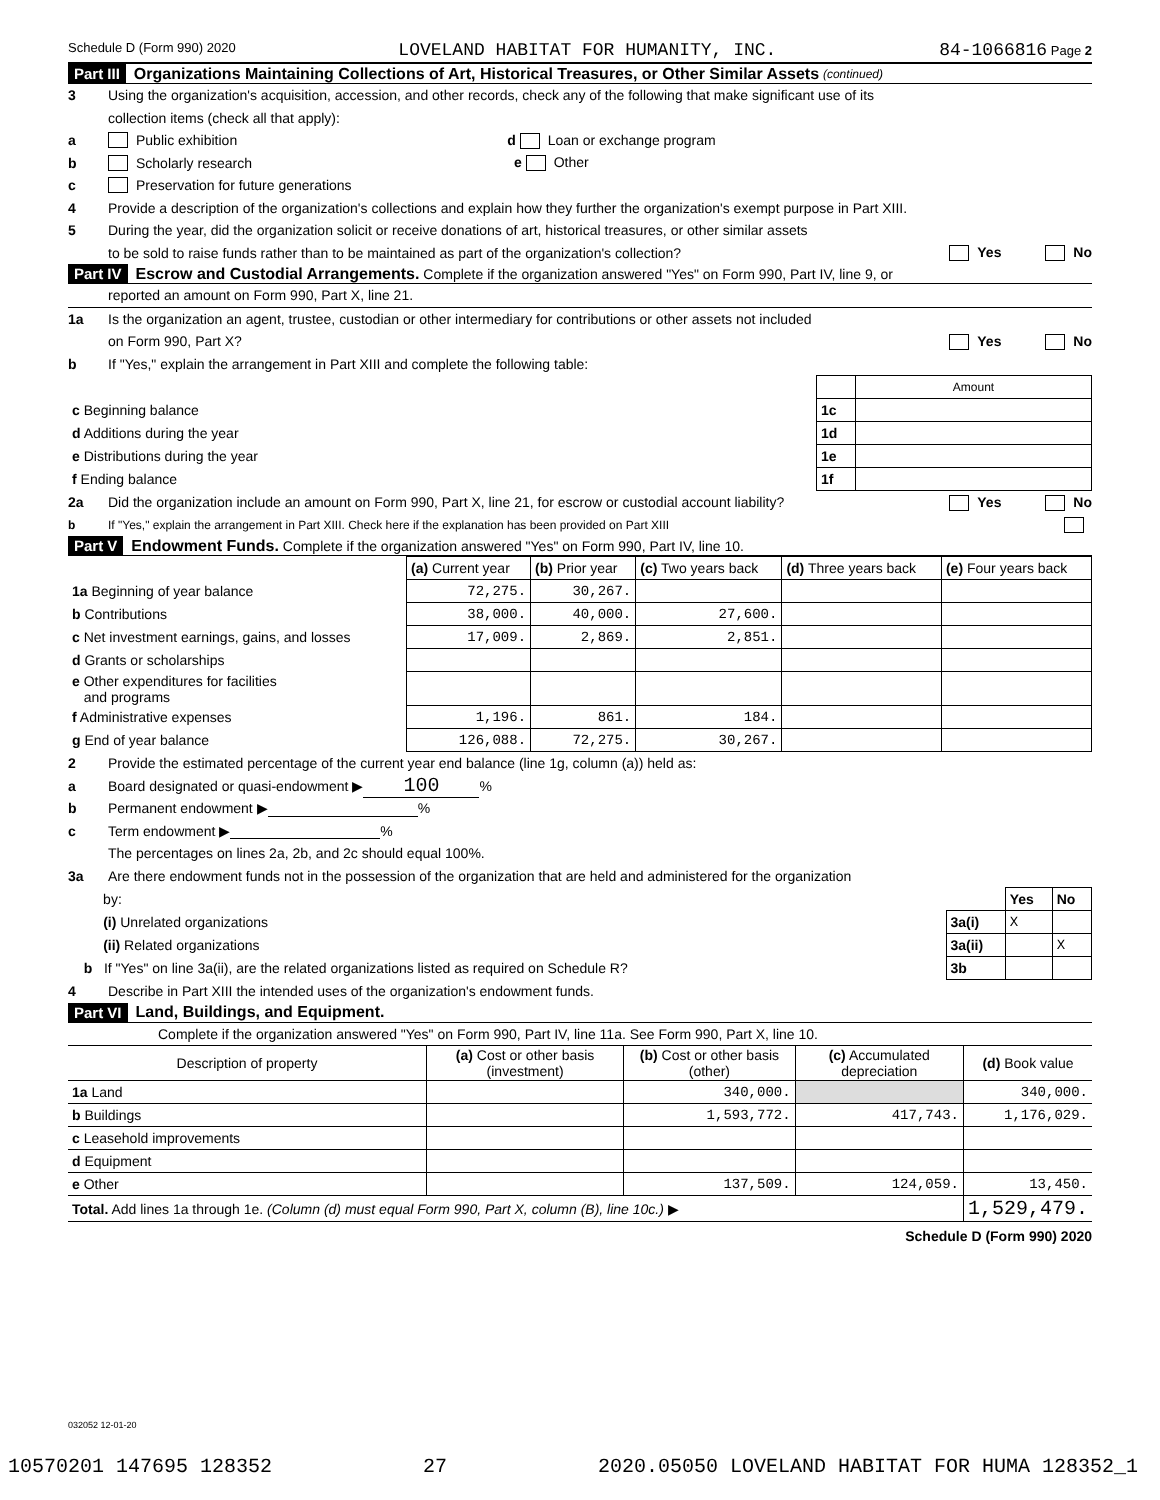Schedule D (Form 990) 2020 LOVELAND HABITAT FOR HUMANITY, INC. 84-1066816 Page 2
Part III Organizations Maintaining Collections of Art, Historical Treasures, or Other Similar Assets (continued)
3 Using the organization's acquisition, accession, and other records, check any of the following that make significant use of its
collection items (check all that apply):
a Public exhibition d Loan or exchange program
b Scholarly research e Other
c Preservation for future generations
4 Provide a description of the organization's collections and explain how they further the organization's exempt purpose in Part XIII.
5 During the year, did the organization solicit or receive donations of art, historical treasures, or other similar assets
to be sold to raise funds rather than to be maintained as part of the organization's collection? Yes No
Part IV Escrow and Custodial Arrangements. Complete if the organization answered "Yes" on Form 990, Part IV, line 9, or
reported an amount on Form 990, Part X, line 21.
1a Is the organization an agent, trustee, custodian or other intermediary for contributions or other assets not included
on Form 990, Part X? Yes No
b If "Yes," explain the arrangement in Part XIII and complete the following table:
| | | Amount |
| c Beginning balance | 1c | |
| d Additions during the year | 1d | |
| e Distributions during the year | 1e | |
| f Ending balance | 1f | |
2a Did the organization include an amount on Form 990, Part X, line 21, for escrow or custodial account liability? Yes No
b If "Yes," explain the arrangement in Part XIII. Check here if the explanation has been provided on Part XIII
Part V Endowment Funds. Complete if the organization answered "Yes" on Form 990, Part IV, line 10.
| | (a) Current year | (b) Prior year | (c) Two years back | (d) Three years back | (e) Four years back |
| 1a Beginning of year balance | 72,275. | 30,267. | | | |
| b Contributions | 38,000. | 40,000. | 27,600. | | |
| c Net investment earnings, gains, and losses | 17,009. | 2,869. | 2,851. | | |
| d Grants or scholarships | | | | | |
| e Other expenditures for facilities and programs | | | | | |
| f Administrative expenses | 1,196. | 861. | 184. | | |
| g End of year balance | 126,088. | 72,275. | 30,267. | | |
2 Provide the estimated percentage of the current year end balance (line 1g, column (a)) held as:
a Board designated or quasi-endowment ▶ 100 %
b Permanent endowment ▶ %
c Term endowment ▶ %
The percentages on lines 2a, 2b, and 2c should equal 100%.
3a Are there endowment funds not in the possession of the organization that are held and administered for the organization
| by: | | Yes | No |
| (i) Unrelated organizations | 3a(i) | X | |
| (ii) Related organizations | 3a(ii) | | X |
| b If "Yes" on line 3a(ii), are the related organizations listed as required on Schedule R? | 3b | | |
4 Describe in Part XIII the intended uses of the organization's endowment funds.
Part VI Land, Buildings, and Equipment.
Complete if the organization answered "Yes" on Form 990, Part IV, line 11a. See Form 990, Part X, line 10.
| Description of property | (a) Cost or other basis (investment) | (b) Cost or other basis (other) | (c) Accumulated depreciation | (d) Book value |
| 1a Land | | 340,000. | | 340,000. |
| b Buildings | | 1,593,772. | 417,743. | 1,176,029. |
| c Leasehold improvements | | | | |
| d Equipment | | | | |
| e Other | | 137,509. | 124,059. | 13,450. |
| Total. Add lines 1a through 1e. (Column (d) must equal Form 990, Part X, column (B), line 10c.) ▶ | | | | 1,529,479. |
Schedule D (Form 990) 2020
032052 12-01-20
10570201 147695 128352 27
2020.05050 LOVELAND HABITAT FOR HUMA 128352_1